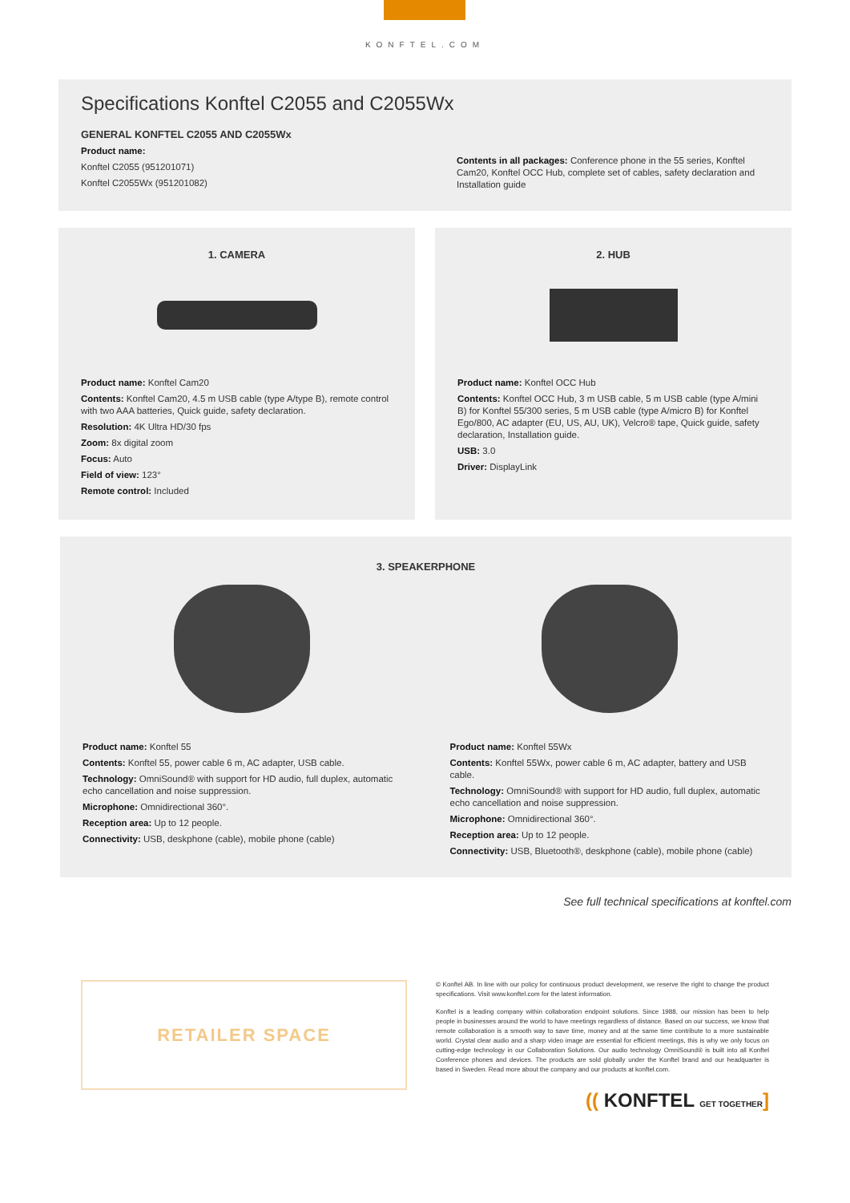KONFTEL.COM
Specifications Konftel C2055 and C2055Wx
GENERAL KONFTEL C2055 AND C2055Wx
Product name:
Konftel C2055 (951201071)
Konftel C2055Wx (951201082)
Contents in all packages: Conference phone in the 55 series, Konftel Cam20, Konftel OCC Hub, complete set of cables, safety declaration and Installation guide
1. CAMERA
Product name: Konftel Cam20
Contents: Konftel Cam20, 4.5 m USB cable (type A/type B), remote control with two AAA batteries, Quick guide, safety declaration.
Resolution: 4K Ultra HD/30 fps
Zoom: 8x digital zoom
Focus: Auto
Field of view: 123°
Remote control: Included
2. HUB
Product name: Konftel OCC Hub
Contents: Konftel OCC Hub, 3 m USB cable, 5 m USB cable (type A/mini B) for Konftel 55/300 series, 5 m USB cable (type A/micro B) for Konftel Ego/800, AC adapter (EU, US, AU, UK), Velcro® tape, Quick guide, safety declaration, Installation guide.
USB: 3.0
Driver: DisplayLink
3. SPEAKERPHONE
Product name: Konftel 55
Contents: Konftel 55, power cable 6 m, AC adapter, USB cable.
Technology: OmniSound® with support for HD audio, full duplex, automatic echo cancellation and noise suppression.
Microphone: Omnidirectional 360°.
Reception area: Up to 12 people.
Connectivity: USB, deskphone (cable), mobile phone (cable)
Product name: Konftel 55Wx
Contents: Konftel 55Wx, power cable 6 m, AC adapter, battery and USB cable.
Technology: OmniSound® with support for HD audio, full duplex, automatic echo cancellation and noise suppression.
Microphone: Omnidirectional 360°.
Reception area: Up to 12 people.
Connectivity: USB, Bluetooth®, deskphone (cable), mobile phone (cable)
See full technical specifications at konftel.com
RETAILER SPACE
© Konftel AB. In line with our policy for continuous product development, we reserve the right to change the product specifications. Visit www.konftel.com for the latest information.
Konftel is a leading company within collaboration endpoint solutions. Since 1988, our mission has been to help people in businesses around the world to have meetings regardless of distance. Based on our success, we know that remote collaboration is a smooth way to save time, money and at the same time contribute to a more sustainable world. Crystal clear audio and a sharp video image are essential for efficient meetings, this is why we only focus on cutting-edge technology in our Collaboration Solutions. Our audio technology OmniSound® is built into all Konftel Conference phones and devices. The products are sold globally under the Konftel brand and our headquarter is based in Sweden. Read more about the company and our products at konftel.com.
(( KONFTEL GET TOGETHER]